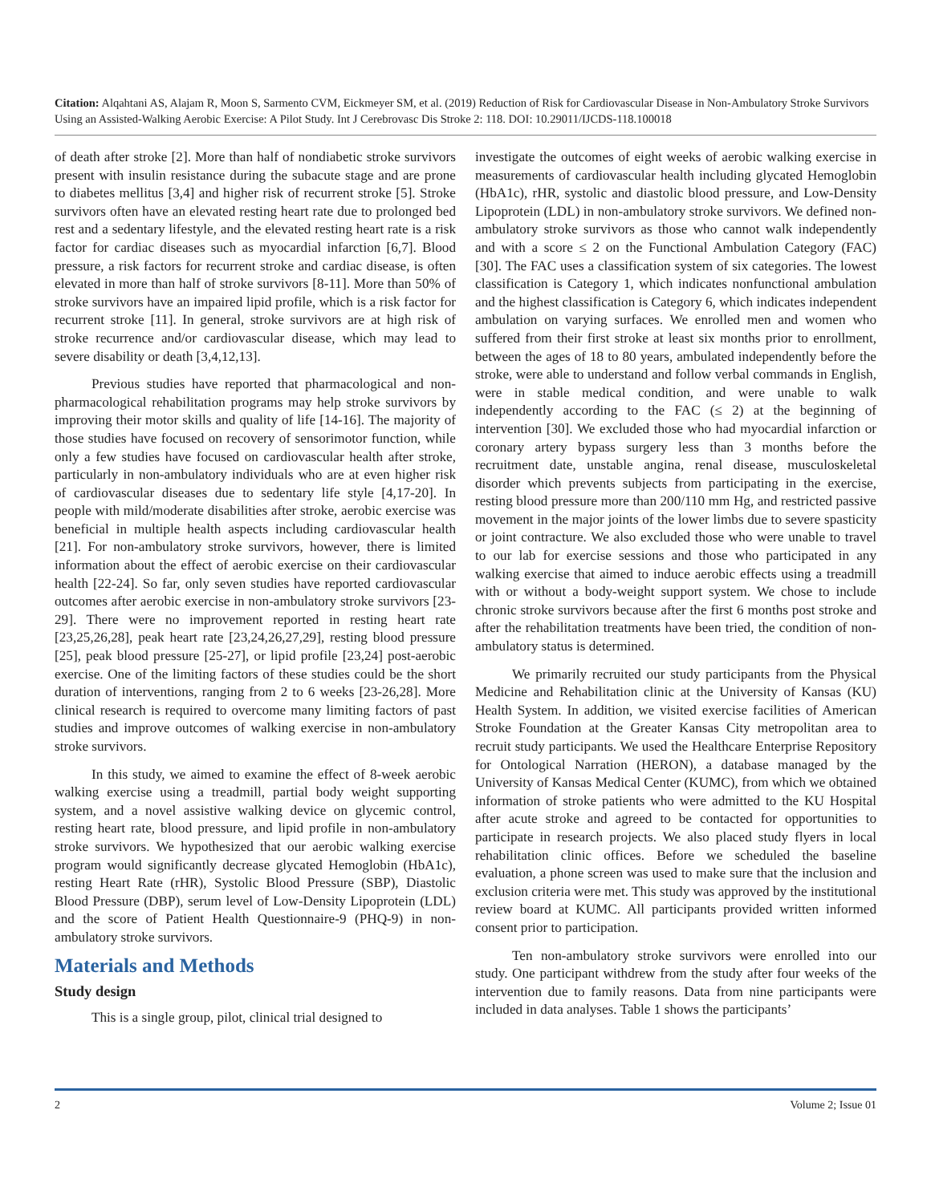Citation: Alqahtani AS, Alajam R, Moon S, Sarmento CVM, Eickmeyer SM, et al. (2019) Reduction of Risk for Cardiovascular Disease in Non-Ambulatory Stroke Survivors Using an Assisted-Walking Aerobic Exercise: A Pilot Study. Int J Cerebrovasc Dis Stroke 2: 118. DOI: 10.29011/IJCDS-118.100018
of death after stroke [2]. More than half of nondiabetic stroke survivors present with insulin resistance during the subacute stage and are prone to diabetes mellitus [3,4] and higher risk of recurrent stroke [5]. Stroke survivors often have an elevated resting heart rate due to prolonged bed rest and a sedentary lifestyle, and the elevated resting heart rate is a risk factor for cardiac diseases such as myocardial infarction [6,7]. Blood pressure, a risk factors for recurrent stroke and cardiac disease, is often elevated in more than half of stroke survivors [8-11]. More than 50% of stroke survivors have an impaired lipid profile, which is a risk factor for recurrent stroke [11]. In general, stroke survivors are at high risk of stroke recurrence and/or cardiovascular disease, which may lead to severe disability or death [3,4,12,13].
Previous studies have reported that pharmacological and non-pharmacological rehabilitation programs may help stroke survivors by improving their motor skills and quality of life [14-16]. The majority of those studies have focused on recovery of sensorimotor function, while only a few studies have focused on cardiovascular health after stroke, particularly in non-ambulatory individuals who are at even higher risk of cardiovascular diseases due to sedentary life style [4,17-20]. In people with mild/moderate disabilities after stroke, aerobic exercise was beneficial in multiple health aspects including cardiovascular health [21]. For non-ambulatory stroke survivors, however, there is limited information about the effect of aerobic exercise on their cardiovascular health [22-24]. So far, only seven studies have reported cardiovascular outcomes after aerobic exercise in non-ambulatory stroke survivors [23-29]. There were no improvement reported in resting heart rate [23,25,26,28], peak heart rate [23,24,26,27,29], resting blood pressure [25], peak blood pressure [25-27], or lipid profile [23,24] post-aerobic exercise. One of the limiting factors of these studies could be the short duration of interventions, ranging from 2 to 6 weeks [23-26,28]. More clinical research is required to overcome many limiting factors of past studies and improve outcomes of walking exercise in non-ambulatory stroke survivors.
In this study, we aimed to examine the effect of 8-week aerobic walking exercise using a treadmill, partial body weight supporting system, and a novel assistive walking device on glycemic control, resting heart rate, blood pressure, and lipid profile in non-ambulatory stroke survivors. We hypothesized that our aerobic walking exercise program would significantly decrease glycated Hemoglobin (HbA1c), resting Heart Rate (rHR), Systolic Blood Pressure (SBP), Diastolic Blood Pressure (DBP), serum level of Low-Density Lipoprotein (LDL) and the score of Patient Health Questionnaire-9 (PHQ-9) in non-ambulatory stroke survivors.
Materials and Methods
Study design
This is a single group, pilot, clinical trial designed to
investigate the outcomes of eight weeks of aerobic walking exercise in measurements of cardiovascular health including glycated Hemoglobin (HbA1c), rHR, systolic and diastolic blood pressure, and Low-Density Lipoprotein (LDL) in non-ambulatory stroke survivors. We defined non-ambulatory stroke survivors as those who cannot walk independently and with a score ≤ 2 on the Functional Ambulation Category (FAC) [30]. The FAC uses a classification system of six categories. The lowest classification is Category 1, which indicates nonfunctional ambulation and the highest classification is Category 6, which indicates independent ambulation on varying surfaces. We enrolled men and women who suffered from their first stroke at least six months prior to enrollment, between the ages of 18 to 80 years, ambulated independently before the stroke, were able to understand and follow verbal commands in English, were in stable medical condition, and were unable to walk independently according to the FAC (≤ 2) at the beginning of intervention [30]. We excluded those who had myocardial infarction or coronary artery bypass surgery less than 3 months before the recruitment date, unstable angina, renal disease, musculoskeletal disorder which prevents subjects from participating in the exercise, resting blood pressure more than 200/110 mm Hg, and restricted passive movement in the major joints of the lower limbs due to severe spasticity or joint contracture. We also excluded those who were unable to travel to our lab for exercise sessions and those who participated in any walking exercise that aimed to induce aerobic effects using a treadmill with or without a body-weight support system. We chose to include chronic stroke survivors because after the first 6 months post stroke and after the rehabilitation treatments have been tried, the condition of non-ambulatory status is determined.
We primarily recruited our study participants from the Physical Medicine and Rehabilitation clinic at the University of Kansas (KU) Health System. In addition, we visited exercise facilities of American Stroke Foundation at the Greater Kansas City metropolitan area to recruit study participants. We used the Healthcare Enterprise Repository for Ontological Narration (HERON), a database managed by the University of Kansas Medical Center (KUMC), from which we obtained information of stroke patients who were admitted to the KU Hospital after acute stroke and agreed to be contacted for opportunities to participate in research projects. We also placed study flyers in local rehabilitation clinic offices. Before we scheduled the baseline evaluation, a phone screen was used to make sure that the inclusion and exclusion criteria were met. This study was approved by the institutional review board at KUMC. All participants provided written informed consent prior to participation.
Ten non-ambulatory stroke survivors were enrolled into our study. One participant withdrew from the study after four weeks of the intervention due to family reasons. Data from nine participants were included in data analyses. Table 1 shows the participants’
2 Volume 2; Issue 01